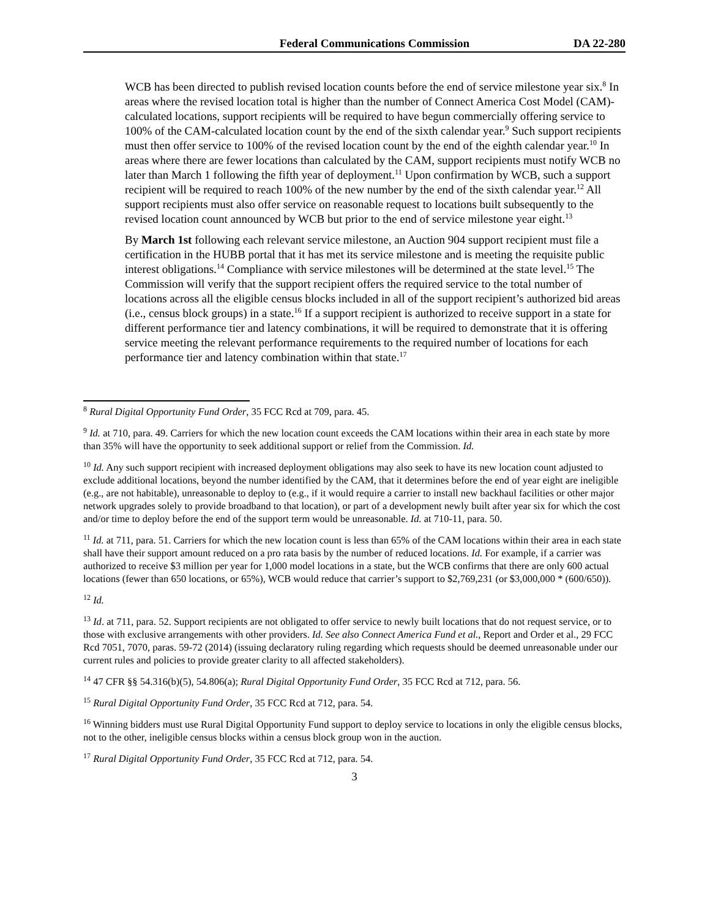Federal Communications Commission DA 22-280
WCB has been directed to publish revised location counts before the end of service milestone year six.<sup>8</sup> In areas where the revised location total is higher than the number of Connect America Cost Model (CAM)-calculated locations, support recipients will be required to have begun commercially offering service to 100% of the CAM-calculated location count by the end of the sixth calendar year.<sup>9</sup> Such support recipients must then offer service to 100% of the revised location count by the end of the eighth calendar year.<sup>10</sup> In areas where there are fewer locations than calculated by the CAM, support recipients must notify WCB no later than March 1 following the fifth year of deployment.<sup>11</sup> Upon confirmation by WCB, such a support recipient will be required to reach 100% of the new number by the end of the sixth calendar year.<sup>12</sup> All support recipients must also offer service on reasonable request to locations built subsequently to the revised location count announced by WCB but prior to the end of service milestone year eight.<sup>13</sup>
By March 1st following each relevant service milestone, an Auction 904 support recipient must file a certification in the HUBB portal that it has met its service milestone and is meeting the requisite public interest obligations.<sup>14</sup> Compliance with service milestones will be determined at the state level.<sup>15</sup> The Commission will verify that the support recipient offers the required service to the total number of locations across all the eligible census blocks included in all of the support recipient’s authorized bid areas (i.e., census block groups) in a state.<sup>16</sup> If a support recipient is authorized to receive support in a state for different performance tier and latency combinations, it will be required to demonstrate that it is offering service meeting the relevant performance requirements to the required number of locations for each performance tier and latency combination within that state.<sup>17</sup>
<sup>8</sup> Rural Digital Opportunity Fund Order, 35 FCC Rcd at 709, para. 45.
<sup>9</sup> Id. at 710, para. 49. Carriers for which the new location count exceeds the CAM locations within their area in each state by more than 35% will have the opportunity to seek additional support or relief from the Commission. Id.
<sup>10</sup> Id. Any such support recipient with increased deployment obligations may also seek to have its new location count adjusted to exclude additional locations, beyond the number identified by the CAM, that it determines before the end of year eight are ineligible (e.g., are not habitable), unreasonable to deploy to (e.g., if it would require a carrier to install new backhaul facilities or other major network upgrades solely to provide broadband to that location), or part of a development newly built after year six for which the cost and/or time to deploy before the end of the support term would be unreasonable. Id. at 710-11, para. 50.
<sup>11</sup> Id. at 711, para. 51. Carriers for which the new location count is less than 65% of the CAM locations within their area in each state shall have their support amount reduced on a pro rata basis by the number of reduced locations. Id. For example, if a carrier was authorized to receive $3 million per year for 1,000 model locations in a state, but the WCB confirms that there are only 600 actual locations (fewer than 650 locations, or 65%), WCB would reduce that carrier’s support to $2,769,231 (or $3,000,000 * (600/650)).
<sup>12</sup> Id.
<sup>13</sup> Id. at 711, para. 52. Support recipients are not obligated to offer service to newly built locations that do not request service, or to those with exclusive arrangements with other providers. Id. See also Connect America Fund et al., Report and Order et al., 29 FCC Rcd 7051, 7070, paras. 59-72 (2014) (issuing declaratory ruling regarding which requests should be deemed unreasonable under our current rules and policies to provide greater clarity to all affected stakeholders).
<sup>14</sup> 47 CFR §§ 54.316(b)(5), 54.806(a); Rural Digital Opportunity Fund Order, 35 FCC Rcd at 712, para. 56.
<sup>15</sup> Rural Digital Opportunity Fund Order, 35 FCC Rcd at 712, para. 54.
<sup>16</sup> Winning bidders must use Rural Digital Opportunity Fund support to deploy service to locations in only the eligible census blocks, not to the other, ineligible census blocks within a census block group won in the auction.
<sup>17</sup> Rural Digital Opportunity Fund Order, 35 FCC Rcd at 712, para. 54.
3